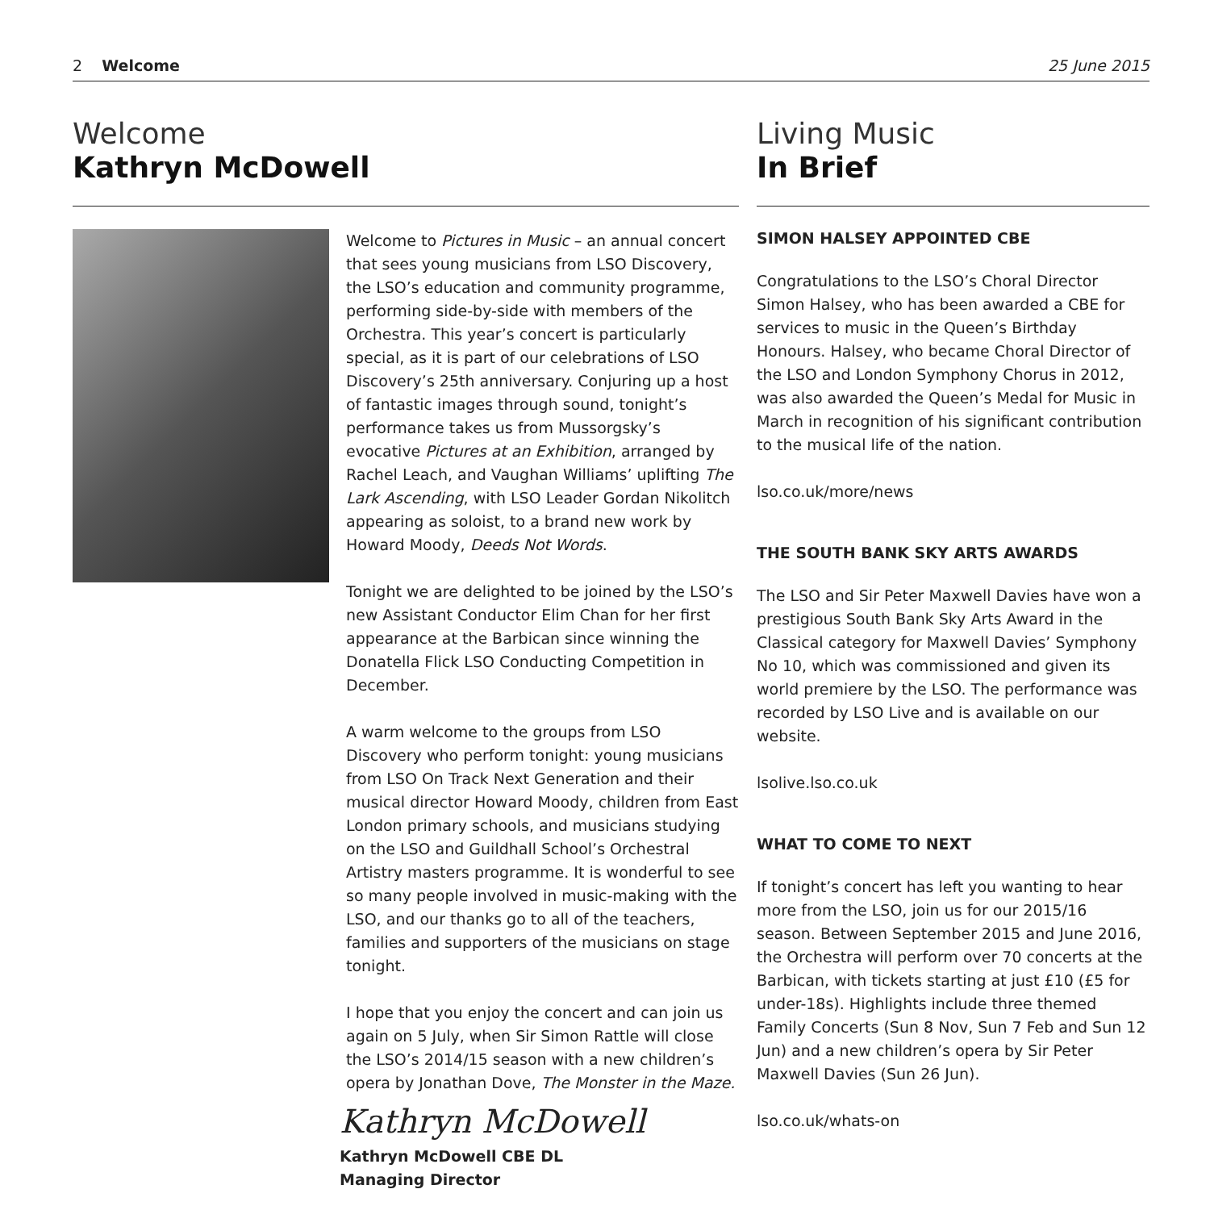2 Welcome 25 June 2015
Welcome
Kathryn McDowell
Welcome to Pictures in Music – an annual concert that sees young musicians from LSO Discovery, the LSO’s education and community programme, performing side-by-side with members of the Orchestra. This year’s concert is particularly special, as it is part of our celebrations of LSO Discovery’s 25th anniversary. Conjuring up a host of fantastic images through sound, tonight’s performance takes us from Mussorgsky’s evocative Pictures at an Exhibition, arranged by Rachel Leach, and Vaughan Williams’ uplifting The Lark Ascending, with LSO Leader Gordan Nikolitch appearing as soloist, to a brand new work by Howard Moody, Deeds Not Words.
Tonight we are delighted to be joined by the LSO’s new Assistant Conductor Elim Chan for her first appearance at the Barbican since winning the Donatella Flick LSO Conducting Competition in December.
A warm welcome to the groups from LSO Discovery who perform tonight: young musicians from LSO On Track Next Generation and their musical director Howard Moody, children from East London primary schools, and musicians studying on the LSO and Guildhall School’s Orchestral Artistry masters programme. It is wonderful to see so many people involved in music-making with the LSO, and our thanks go to all of the teachers, families and supporters of the musicians on stage tonight.
I hope that you enjoy the concert and can join us again on 5 July, when Sir Simon Rattle will close the LSO’s 2014/15 season with a new children’s opera by Jonathan Dove, The Monster in the Maze.
Kathryn McDowell
Kathryn McDowell CBE DL
Managing Director
Living Music
In Brief
SIMON HALSEY APPOINTED CBE
Congratulations to the LSO’s Choral Director Simon Halsey, who has been awarded a CBE for services to music in the Queen’s Birthday Honours. Halsey, who became Choral Director of the LSO and London Symphony Chorus in 2012, was also awarded the Queen’s Medal for Music in March in recognition of his significant contribution to the musical life of the nation.
lso.co.uk/more/news
THE SOUTH BANK SKY ARTS AWARDS
The LSO and Sir Peter Maxwell Davies have won a prestigious South Bank Sky Arts Award in the Classical category for Maxwell Davies’ Symphony No 10, which was commissioned and given its world premiere by the LSO. The performance was recorded by LSO Live and is available on our website.
lsolive.lso.co.uk
WHAT TO COME TO NEXT
If tonight’s concert has left you wanting to hear more from the LSO, join us for our 2015/16 season. Between September 2015 and June 2016, the Orchestra will perform over 70 concerts at the Barbican, with tickets starting at just £10 (£5 for under-18s). Highlights include three themed Family Concerts (Sun 8 Nov, Sun 7 Feb and Sun 12 Jun) and a new children’s opera by Sir Peter Maxwell Davies (Sun 26 Jun).
lso.co.uk/whats-on